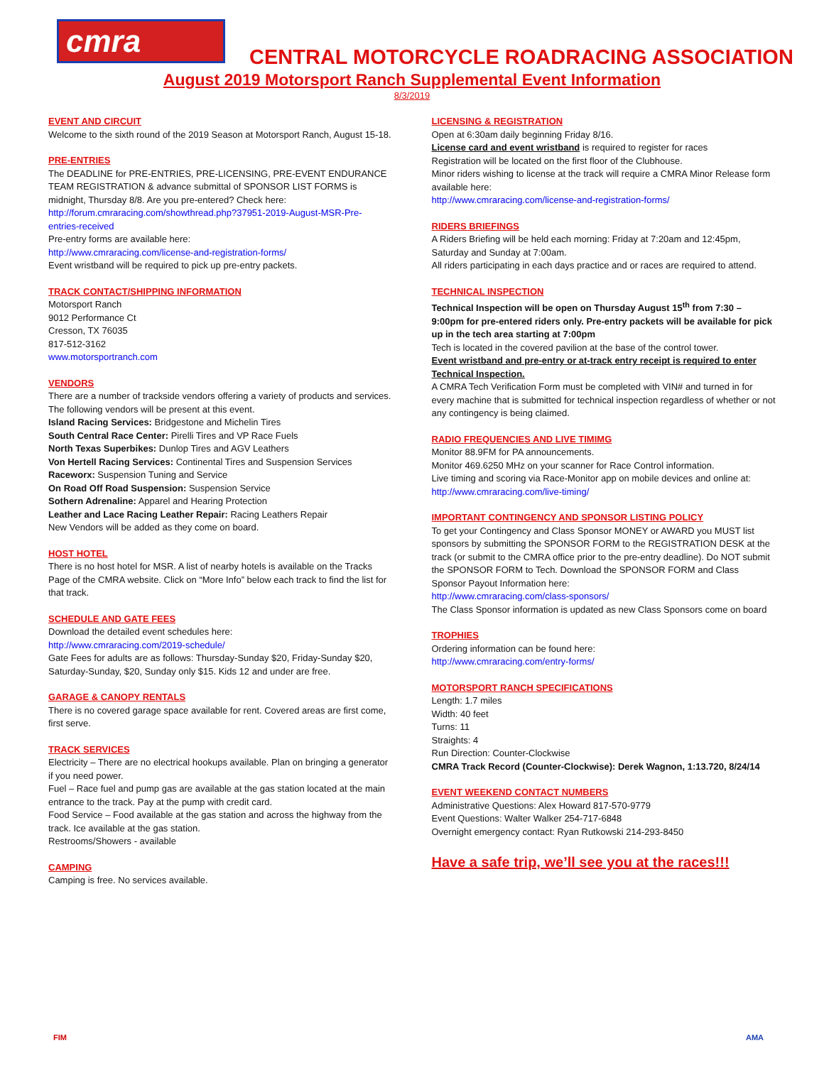cmra
CENTRAL MOTORCYCLE ROADRACING ASSOCIATION
August 2019 Motorsport Ranch Supplemental Event Information
8/3/2019
EVENT AND CIRCUIT
Welcome to the sixth round of the 2019 Season at Motorsport Ranch, August 15-18.
PRE-ENTRIES
The DEADLINE for PRE-ENTRIES, PRE-LICENSING, PRE-EVENT ENDURANCE TEAM REGISTRATION & advance submittal of SPONSOR LIST FORMS is midnight, Thursday 8/8. Are you pre-entered? Check here:
http://forum.cmraracing.com/showthread.php?37951-2019-August-MSR-Pre-entries-received
Pre-entry forms are available here:
http://www.cmraracing.com/license-and-registration-forms/
Event wristband will be required to pick up pre-entry packets.
TRACK CONTACT/SHIPPING INFORMATION
Motorsport Ranch
9012 Performance Ct
Cresson, TX 76035
817-512-3162
www.motorsportranch.com
VENDORS
There are a number of trackside vendors offering a variety of products and services. The following vendors will be present at this event.
Island Racing Services: Bridgestone and Michelin Tires
South Central Race Center: Pirelli Tires and VP Race Fuels
North Texas Superbikes: Dunlop Tires and AGV Leathers
Von Hertell Racing Services: Continental Tires and Suspension Services
Raceworx: Suspension Tuning and Service
On Road Off Road Suspension: Suspension Service
Sothern Adrenaline: Apparel and Hearing Protection
Leather and Lace Racing Leather Repair: Racing Leathers Repair
New Vendors will be added as they come on board.
HOST HOTEL
There is no host hotel for MSR. A list of nearby hotels is available on the Tracks Page of the CMRA website. Click on “More Info” below each track to find the list for that track.
SCHEDULE AND GATE FEES
Download the detailed event schedules here:
http://www.cmraracing.com/2019-schedule/
Gate Fees for adults are as follows: Thursday-Sunday $20, Friday-Sunday $20, Saturday-Sunday, $20, Sunday only $15. Kids 12 and under are free.
GARAGE & CANOPY RENTALS
There is no covered garage space available for rent. Covered areas are first come, first serve.
TRACK SERVICES
Electricity – There are no electrical hookups available. Plan on bringing a generator if you need power.
Fuel – Race fuel and pump gas are available at the gas station located at the main entrance to the track. Pay at the pump with credit card.
Food Service – Food available at the gas station and across the highway from the track. Ice available at the gas station.
Restrooms/Showers - available
CAMPING
Camping is free. No services available.
LICENSING & REGISTRATION
Open at 6:30am daily beginning Friday 8/16.
License card and event wristband is required to register for races
Registration will be located on the first floor of the Clubhouse.
Minor riders wishing to license at the track will require a CMRA Minor Release form available here:
http://www.cmraracing.com/license-and-registration-forms/
RIDERS BRIEFINGS
A Riders Briefing will be held each morning: Friday at 7:20am and 12:45pm, Saturday and Sunday at 7:00am.
All riders participating in each days practice and or races are required to attend.
TECHNICAL INSPECTION
Technical Inspection will be open on Thursday August 15<sup>th</sup> from 7:30 – 9:00pm for pre-entered riders only. Pre-entry packets will be available for pick up in the tech area starting at 7:00pm
Tech is located in the covered pavilion at the base of the control tower.
Event wristband and pre-entry or at-track entry receipt is required to enter Technical Inspection.
A CMRA Tech Verification Form must be completed with VIN# and turned in for every machine that is submitted for technical inspection regardless of whether or not any contingency is being claimed.
RADIO FREQUENCIES AND LIVE TIMIMG
Monitor 88.9FM for PA announcements.
Monitor 469.6250 MHz on your scanner for Race Control information.
Live timing and scoring via Race-Monitor app on mobile devices and online at: http://www.cmraracing.com/live-timing/
IMPORTANT CONTINGENCY AND SPONSOR LISTING POLICY
To get your Contingency and Class Sponsor MONEY or AWARD you MUST list sponsors by submitting the SPONSOR FORM to the REGISTRATION DESK at the track (or submit to the CMRA office prior to the pre-entry deadline). Do NOT submit the SPONSOR FORM to Tech. Download the SPONSOR FORM and Class Sponsor Payout Information here:
http://www.cmraracing.com/class-sponsors/
The Class Sponsor information is updated as new Class Sponsors come on board
TROPHIES
Ordering information can be found here:
http://www.cmraracing.com/entry-forms/
MOTORSPORT RANCH SPECIFICATIONS
Length: 1.7 miles
Width: 40 feet
Turns: 11
Straights: 4
Run Direction: Counter-Clockwise
CMRA Track Record (Counter-Clockwise): Derek Wagnon, 1:13.720, 8/24/14
EVENT WEEKEND CONTACT NUMBERS
Administrative Questions: Alex Howard 817-570-9779
Event Questions: Walter Walker 254-717-6848
Overnight emergency contact: Ryan Rutkowski 214-293-8450
Have a safe trip, we’ll see you at the races!!!
FIM AMA